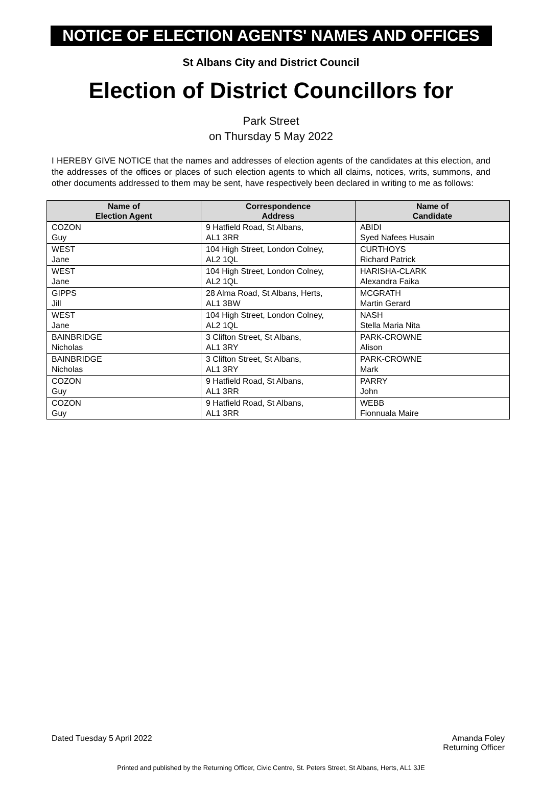NOTICE OF ELECTION AGENTS' NAMES AND OFFICES
St Albans City and District Council
Election of District Councillors for
Park Street
on Thursday 5 May 2022
I HEREBY GIVE NOTICE that the names and addresses of election agents of the candidates at this election, and the addresses of the offices or places of such election agents to which all claims, notices, writs, summons, and other documents addressed to them may be sent, have respectively been declared in writing to me as follows:
| Name of Election Agent | Correspondence Address | Name of Candidate |
| --- | --- | --- |
| COZON Guy | 9 Hatfield Road, St Albans, AL1 3RR | ABIDI Syed Nafees Husain |
| WEST Jane | 104 High Street, London Colney, AL2 1QL | CURTHOYS Richard Patrick |
| WEST Jane | 104 High Street, London Colney, AL2 1QL | HARISHA-CLARK Alexandra Faika |
| GIPPS Jill | 28 Alma Road, St Albans, Herts, AL1 3BW | MCGRATH Martin Gerard |
| WEST Jane | 104 High Street, London Colney, AL2 1QL | NASH Stella Maria Nita |
| BAINBRIDGE Nicholas | 3 Clifton Street, St Albans, AL1 3RY | PARK-CROWNE Alison |
| BAINBRIDGE Nicholas | 3 Clifton Street, St Albans, AL1 3RY | PARK-CROWNE Mark |
| COZON Guy | 9 Hatfield Road, St Albans, AL1 3RR | PARRY John |
| COZON Guy | 9 Hatfield Road, St Albans, AL1 3RR | WEBB Fionnuala Maire |
Dated Tuesday 5 April 2022 Amanda Foley
Returning Officer
Printed and published by the Returning Officer, Civic Centre, St. Peters Street, St Albans, Herts, AL1 3JE